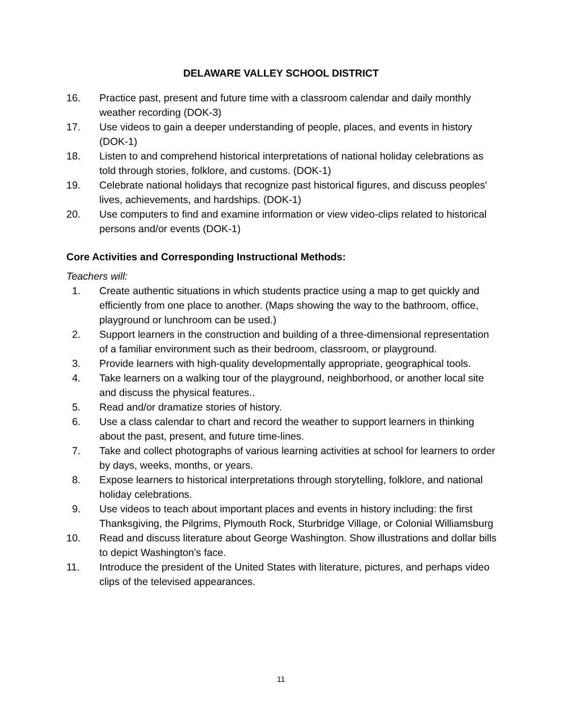DELAWARE VALLEY SCHOOL DISTRICT
16. Practice past, present and future time with a classroom calendar and daily monthly weather recording (DOK-3)
17. Use videos to gain a deeper understanding of people, places, and events in history (DOK-1)
18. Listen to and comprehend historical interpretations of national holiday celebrations as told through stories, folklore, and customs. (DOK-1)
19. Celebrate national holidays that recognize past historical figures, and discuss peoples' lives, achievements, and hardships. (DOK-1)
20. Use computers to find and examine information or view video-clips related to historical persons and/or events (DOK-1)
Core Activities and Corresponding Instructional Methods:
Teachers will:
1. Create authentic situations in which students practice using a map to get quickly and efficiently from one place to another. (Maps showing the way to the bathroom, office, playground or lunchroom can be used.)
2. Support learners in the construction and building of a three-dimensional representation of a familiar environment such as their bedroom, classroom, or playground.
3. Provide learners with high-quality developmentally appropriate, geographical tools.
4. Take learners on a walking tour of the playground, neighborhood, or another local site and discuss the physical features..
5. Read and/or dramatize stories of history.
6. Use a class calendar to chart and record the weather to support learners in thinking about the past, present, and future time-lines.
7. Take and collect photographs of various learning activities at school for learners to order by days, weeks, months, or years.
8. Expose learners to historical interpretations through storytelling, folklore, and national holiday celebrations.
9. Use videos to teach about important places and events in history including: the first Thanksgiving, the Pilgrims, Plymouth Rock, Sturbridge Village, or Colonial Williamsburg
10. Read and discuss literature about George Washington. Show illustrations and dollar bills to depict Washington’s face.
11. Introduce the president of the United States with literature, pictures, and perhaps video clips of the televised appearances.
11